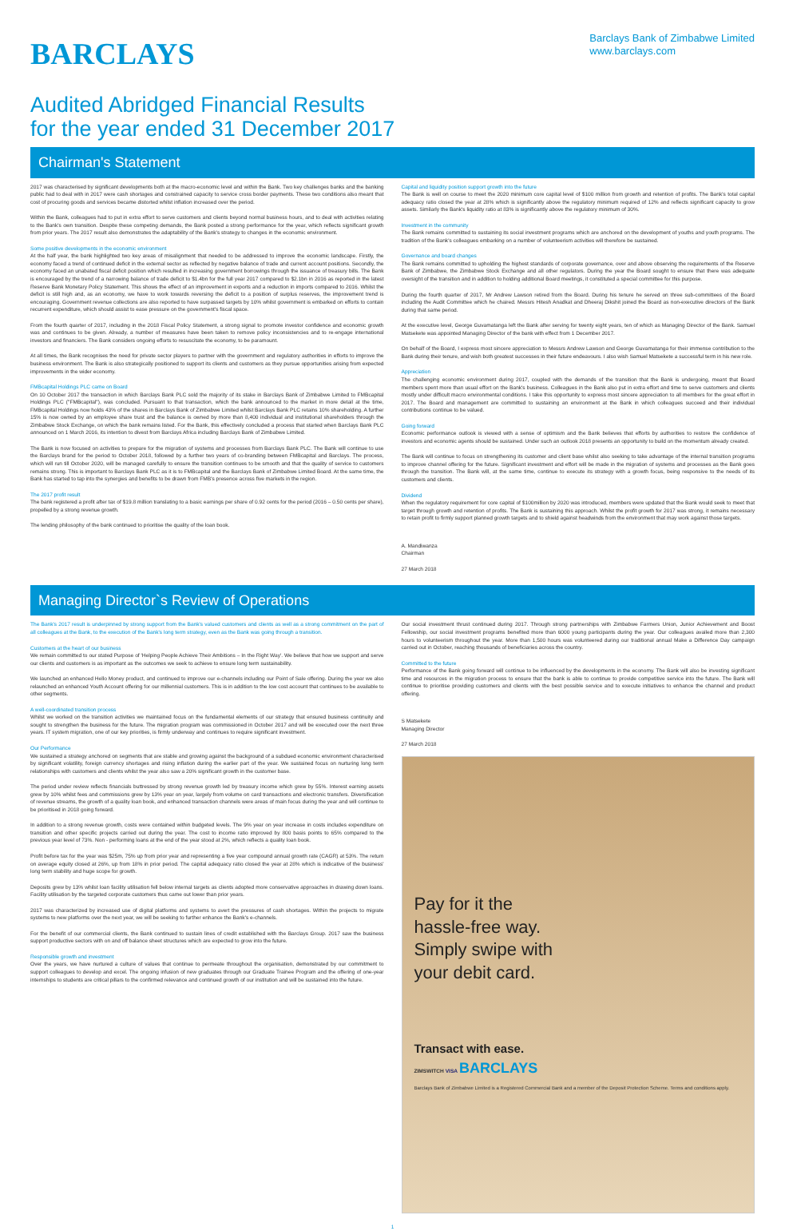BARCLAYS
Barclays Bank of Zimbabwe Limited
www.barclays.com
Audited Abridged Financial Results
for the year ended 31 December 2017
Chairman's Statement
2017 was characterised by significant developments both at the macro-economic level and within the Bank. Two key challenges banks and the banking public had to deal with in 2017 were cash shortages and constrained capacity to service cross border payments. These two conditions also meant that cost of procuring goods and services became distorted whilst inflation increased over the period.
Within the Bank, colleagues had to put in extra effort to serve customers and clients beyond normal business hours, and to deal with activities relating to the Bank's own transition. Despite these competing demands, the Bank posted a strong performance for the year, which reflects significant growth from prior years. The 2017 result also demonstrates the adaptability of the Bank's strategy to changes in the economic environment.
Some positive developments in the economic environment
At the half year, the bank highlighted two key areas of misalignment that needed to be addressed to improve the economic landscape. Firstly, the economy faced a trend of continued deficit in the external sector as reflected by negative balance of trade and current account positions. Secondly, the economy faced an unabated fiscal deficit position which resulted in increasing government borrowings through the issuance of treasury bills. The Bank is encouraged by the trend of a narrowing balance of trade deficit to $1.4bn for the full year 2017 compared to $2.1bn in 2016 as reported in the latest Reserve Bank Monetary Policy Statement. This shows the effect of an improvement in exports and a reduction in imports compared to 2016. Whilst the deficit is still high and, as an economy, we have to work towards reversing the deficit to a position of surplus reserves, the improvement trend is encouraging. Government revenue collections are also reported to have surpassed targets by 10% whilst government is embarked on efforts to contain recurrent expenditure, which should assist to ease pressure on the government's fiscal space.
From the fourth quarter of 2017, including in the 2018 Fiscal Policy Statement, a strong signal to promote investor confidence and economic growth was and continues to be given. Already, a number of measures have been taken to remove policy inconsistencies and to re-engage international investors and financiers. The Bank considers ongoing efforts to resuscitate the economy, to be paramount.
At all times, the Bank recognises the need for private sector players to partner with the government and regulatory authorities in efforts to improve the business environment. The Bank is also strategically positioned to support its clients and customers as they pursue opportunities arising from expected improvements in the wider economy.
FMBcapital Holdings PLC came on Board
On 10 October 2017 the transaction in which Barclays Bank PLC sold the majority of its stake in Barclays Bank of Zimbabwe Limited to FMBcapital Holdings PLC ("FMBcapital"), was concluded. Pursuant to that transaction, which the bank announced to the market in more detail at the time, FMBcapital Holdings now holds 43% of the shares in Barclays Bank of Zimbabwe Limited whilst Barclays Bank PLC retains 10% shareholding. A further 15% is now owned by an employee share trust and the balance is owned by more than 8,400 individual and institutional shareholders through the Zimbabwe Stock Exchange, on which the bank remains listed. For the Bank, this effectively concluded a process that started when Barclays Bank PLC announced on 1 March 2016, its intention to divest from Barclays Africa including Barclays Bank of Zimbabwe Limited.
The Bank is now focused on activities to prepare for the migration of systems and processes from Barclays Bank PLC. The Bank will continue to use the Barclays brand for the period to October 2018, followed by a further two years of co-branding between FMBcapital and Barclays. The process, which will run till October 2020, will be managed carefully to ensure the transition continues to be smooth and that the quality of service to customers remains strong. This is important to Barclays Bank PLC as it is to FMBcapital and the Barclays Bank of Zimbabwe Limited Board. At the same time, the Bank has started to tap into the synergies and benefits to be drawn from FMB's presence across five markets in the region.
The 2017 profit result
The bank registered a profit after tax of $19.8 million translating to a basic earnings per share of 0.92 cents for the period (2016 – 0.50 cents per share), propelled by a strong revenue growth.
The lending philosophy of the bank continued to prioritise the quality of the loan book.
Capital and liquidity position support growth into the future
The Bank is well on course to meet the 2020 minimum core capital level of $100 million from growth and retention of profits. The Bank's total capital adequacy ratio closed the year at 28% which is significantly above the regulatory minimum required of 12% and reflects significant capacity to grow assets. Similarly the Bank's liquidity ratio at 83% is significantly above the regulatory minimum of 30%.
Investment in the community
The Bank remains committed to sustaining its social investment programs which are anchored on the development of youths and youth programs. The tradition of the Bank's colleagues embarking on a number of volunteerism activities will therefore be sustained.
Governance and board changes
The Bank remains committed to upholding the highest standards of corporate governance, over and above observing the requirements of the Reserve Bank of Zimbabwe, the Zimbabwe Stock Exchange and all other regulators. During the year the Board sought to ensure that there was adequate oversight of the transition and in addition to holding additional Board meetings, it constituted a special committee for this purpose.
During the fourth quarter of 2017, Mr Andrew Lawson retired from the Board. During his tenure he served on three sub-committees of the Board including the Audit Committee which he chaired. Messrs Hitesh Anadkat and Dheeraj Dikshit joined the Board as non-executive directors of the Bank during that same period.
At the executive level, George Guvamatanga left the Bank after serving for twenty eight years, ten of which as Managing Director of the Bank. Samuel Matsekete was appointed Managing Director of the bank with effect from 1 December 2017.
On behalf of the Board, I express most sincere appreciation to Messrs Andrew Lawson and George Guvamatanga for their immense contribution to the Bank during their tenure, and wish both greatest successes in their future endeavours. I also wish Samuel Matsekete a successful term in his new role.
Appreciation
The challenging economic environment during 2017, coupled with the demands of the transition that the Bank is undergoing, meant that Board members spent more than usual effort on the Bank's business. Colleagues in the Bank also put in extra effort and time to serve customers and clients mostly under difficult macro environmental conditions. I take this opportunity to express most sincere appreciation to all members for the great effort in 2017. The Board and management are committed to sustaining an environment at the Bank in which colleagues succeed and their individual contributions continue to be valued.
Going forward
Economic performance outlook is viewed with a sense of optimism and the Bank believes that efforts by authorities to restore the confidence of investors and economic agents should be sustained. Under such an outlook 2018 presents an opportunity to build on the momentum already created.
The Bank will continue to focus on strengthening its customer and client base whilst also seeking to take advantage of the internal transition programs to improve channel offering for the future. Significant investment and effort will be made in the migration of systems and processes as the Bank goes through the transition. The Bank will, at the same time, continue to execute its strategy with a growth focus, being responsive to the needs of its customers and clients.
Dividend
When the regulatory requirement for core capital of $100million by 2020 was introduced, members were updated that the Bank would seek to meet that target through growth and retention of profits. The Bank is sustaining this approach. Whilst the profit growth for 2017 was strong, it remains necessary to retain profit to firmly support planned growth targets and to shield against headwinds from the environment that may work against those targets.
A. Mandiwanza
Chairman
27 March 2018
Managing Director`s Review of Operations
The Bank's 2017 result is underpinned by strong support from the Bank's valued customers and clients as well as a strong commitment on the part of all colleagues at the Bank, to the execution of the Bank's long term strategy, even as the Bank was going through a transition.
Customers at the heart of our business
We remain committed to our stated Purpose of 'Helping People Achieve Their Ambitions – In the Right Way'. We believe that how we support and serve our clients and customers is as important as the outcomes we seek to achieve to ensure long term sustainability.
We launched an enhanced Hello Money product, and continued to improve our e-channels including our Point of Sale offering. During the year we also relaunched an enhanced Youth Account offering for our millennial customers. This is in addition to the low cost account that continues to be available to other segments.
A well-coordinated transition process
Whilst we worked on the transition activities we maintained focus on the fundamental elements of our strategy that ensured business continuity and sought to strengthen the business for the future. The migration program was commissioned in October 2017 and will be executed over the next three years. IT system migration, one of our key priorities, is firmly underway and continues to require significant investment.
Our Performance
We sustained a strategy anchored on segments that are stable and growing against the background of a subdued economic environment characterised by significant volatility, foreign currency shortages and rising inflation during the earlier part of the year. We sustained focus on nurturing long term relationships with customers and clients whilst the year also saw a 20% significant growth in the customer base.
The period under review reflects financials buttressed by strong revenue growth led by treasury income which grew by 55%. Interest earning assets grew by 10% whilst fees and commissions grew by 13% year on year, largely from volume on card transactions and electronic transfers. Diversification of revenue streams, the growth of a quality loan book, and enhanced transaction channels were areas of main focus during the year and will continue to be prioritised in 2018 going forward.
In addition to a strong revenue growth, costs were contained within budgeted levels. The 9% year on year increase in costs includes expenditure on transition and other specific projects carried out during the year. The cost to income ratio improved by 800 basis points to 65% compared to the previous year level of 73%. Non - performing loans at the end of the year stood at 2%, which reflects a quality loan book.
Profit before tax for the year was $25m, 75% up from prior year and representing a five year compound annual growth rate (CAGR) at 53%. The return on average equity closed at 26%, up from 18% in prior period. The capital adequacy ratio closed the year at 28% which is indicative of the business' long term stability and huge scope for growth.
Deposits grew by 13% whilst loan facility utilisation fell below internal targets as clients adopted more conservative approaches in drawing down loans. Facility utilisation by the targeted corporate customers thus came out lower than prior years.
2017 was characterized by increased use of digital platforms and systems to avert the pressures of cash shortages. Within the projects to migrate systems to new platforms over the next year, we will be seeking to further enhance the Bank's e-channels.
For the benefit of our commercial clients, the Bank continued to sustain lines of credit established with the Barclays Group. 2017 saw the business support productive sectors with on and off balance sheet structures which are expected to grow into the future.
Responsible growth and investment
Over the years, we have nurtured a culture of values that continue to permeate throughout the organisation, demonstrated by our commitment to support colleagues to develop and excel. The ongoing infusion of new graduates through our Graduate Trainee Program and the offering of one-year internships to students are critical pillars to the confirmed relevance and continued growth of our institution and will be sustained into the future.
Our social investment thrust continued during 2017. Through strong partnerships with Zimbabwe Farmers Union, Junior Achievement and Boost Fellowship, our social investment programs benefited more than 6000 young participants during the year. Our colleagues availed more than 2,300 hours to volunteerism throughout the year. More than 1,500 hours was volunteered during our traditional annual Make a Difference Day campaign carried out in October, reaching thousands of beneficiaries across the country.
Committed to the future
Performance of the Bank going forward will continue to be influenced by the developments in the economy. The Bank will also be investing significant time and resources in the migration process to ensure that the bank is able to continue to provide competitive service into the future. The Bank will continue to prioritise providing customers and clients with the best possible service and to execute initiatives to enhance the channel and product offering.
S Matsekete
Managing Director
27 March 2018
Pay for it the
hassle-free way.
Simply swipe with
your debit card.
Transact with ease.
ZIMSWITCH VISA BARCLAYS
Barclays Bank of Zimbabwe Limited is a Registered Commercial Bank and a member of the Deposit Protection Scheme. Terms and conditions apply.
1